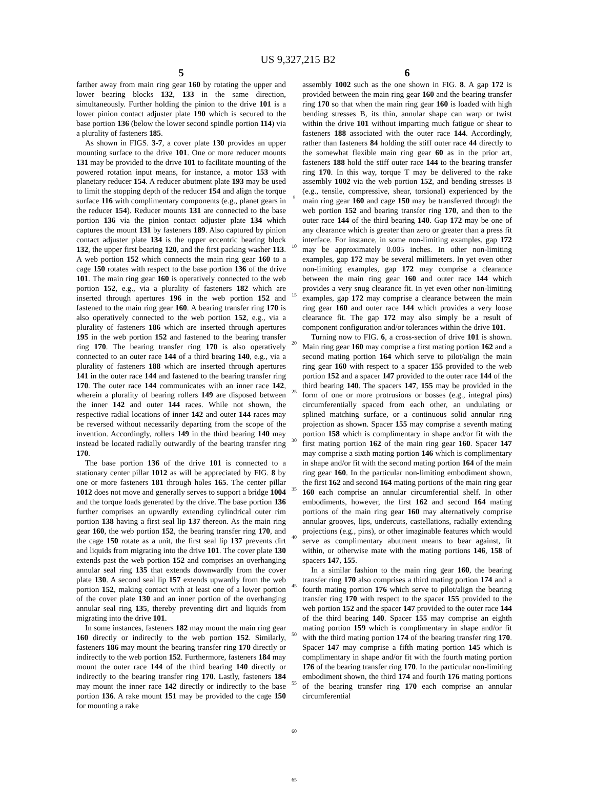US 9,327,215 B2
5
farther away from main ring gear 160 by rotating the upper and lower bearing blocks 132, 133 in the same direction, simultaneously. Further holding the pinion to the drive 101 is a lower pinion contact adjuster plate 190 which is secured to the base portion 136 (below the lower second spindle portion 114) via a plurality of fasteners 185.
As shown in FIGS. 3-7, a cover plate 130 provides an upper mounting surface to the drive 101. One or more reducer mounts 131 may be provided to the drive 101 to facilitate mounting of the powered rotation input means, for instance, a motor 153 with planetary reducer 154. A reducer abutment plate 193 may be used to limit the stopping depth of the reducer 154 and align the torque surface 116 with complimentary components (e.g., planet gears in the reducer 154). Reducer mounts 131 are connected to the base portion 136 via the pinion contact adjuster plate 134 which captures the mount 131 by fasteners 189. Also captured by pinion contact adjuster plate 134 is the upper eccentric bearing block 132, the upper first bearing 120, and the first packing washer 113. A web portion 152 which connects the main ring gear 160 to a cage 150 rotates with respect to the base portion 136 of the drive 101. The main ring gear 160 is operatively connected to the web portion 152, e.g., via a plurality of fasteners 182 which are inserted through apertures 196 in the web portion 152 and fastened to the main ring gear 160. A bearing transfer ring 170 is also operatively connected to the web portion 152, e.g., via a plurality of fasteners 186 which are inserted through apertures 195 in the web portion 152 and fastened to the bearing transfer ring 170. The bearing transfer ring 170 is also operatively connected to an outer race 144 of a third bearing 140, e.g., via a plurality of fasteners 188 which are inserted through apertures 141 in the outer race 144 and fastened to the bearing transfer ring 170. The outer race 144 communicates with an inner race 142, wherein a plurality of bearing rollers 149 are disposed between the inner 142 and outer 144 races. While not shown, the respective radial locations of inner 142 and outer 144 races may be reversed without necessarily departing from the scope of the invention. Accordingly, rollers 149 in the third bearing 140 may instead be located radially outwardly of the bearing transfer ring 170.
The base portion 136 of the drive 101 is connected to a stationary center pillar 1012 as will be appreciated by FIG. 8 by one or more fasteners 181 through holes 165. The center pillar 1012 does not move and generally serves to support a bridge 1004 and the torque loads generated by the drive. The base portion 136 further comprises an upwardly extending cylindrical outer rim portion 138 having a first seal lip 137 thereon. As the main ring gear 160, the web portion 152, the bearing transfer ring 170, and the cage 150 rotate as a unit, the first seal lip 137 prevents dirt and liquids from migrating into the drive 101. The cover plate 130 extends past the web portion 152 and comprises an overhanging annular seal ring 135 that extends downwardly from the cover plate 130. A second seal lip 157 extends upwardly from the web portion 152, making contact with at least one of a lower portion of the cover plate 130 and an inner portion of the overhanging annular seal ring 135, thereby preventing dirt and liquids from migrating into the drive 101.
In some instances, fasteners 182 may mount the main ring gear 160 directly or indirectly to the web portion 152. Similarly, fasteners 186 may mount the bearing transfer ring 170 directly or indirectly to the web portion 152. Furthermore, fasteners 184 may mount the outer race 144 of the third bearing 140 directly or indirectly to the bearing transfer ring 170. Lastly, fasteners 184 may mount the inner race 142 directly or indirectly to the base portion 136. A rake mount 151 may be provided to the cage 150 for mounting a rake
5
10
15
20
25
30
35
40
45
50
55
60
65
6
assembly 1002 such as the one shown in FIG. 8. A gap 172 is provided between the main ring gear 160 and the bearing transfer ring 170 so that when the main ring gear 160 is loaded with high bending stresses B, its thin, annular shape can warp or twist within the drive 101 without imparting much fatigue or shear to fasteners 188 associated with the outer race 144. Accordingly, rather than fasteners 84 holding the stiff outer race 44 directly to the somewhat flexible main ring gear 60 as in the prior art, fasteners 188 hold the stiff outer race 144 to the bearing transfer ring 170. In this way, torque T may be delivered to the rake assembly 1002 via the web portion 152, and bending stresses B (e.g., tensile, compressive, shear, torsional) experienced by the main ring gear 160 and cage 150 may be transferred through the web portion 152 and bearing transfer ring 170, and then to the outer race 144 of the third bearing 140. Gap 172 may be one of any clearance which is greater than zero or greater than a press fit interface. For instance, in some non-limiting examples, gap 172 may be approximately 0.005 inches. In other non-limiting examples, gap 172 may be several millimeters. In yet even other non-limiting examples, gap 172 may comprise a clearance between the main ring gear 160 and outer race 144 which provides a very snug clearance fit. In yet even other non-limiting examples, gap 172 may comprise a clearance between the main ring gear 160 and outer race 144 which provides a very loose clearance fit. The gap 172 may also simply be a result of component configuration and/or tolerances within the drive 101.
Turning now to FIG. 6, a cross-section of drive 101 is shown. Main ring gear 160 may comprise a first mating portion 162 and a second mating portion 164 which serve to pilot/align the main ring gear 160 with respect to a spacer 155 provided to the web portion 152 and a spacer 147 provided to the outer race 144 of the third bearing 140. The spacers 147, 155 may be provided in the form of one or more protrusions or bosses (e.g., integral pins) circumferentially spaced from each other, an undulating or splined matching surface, or a continuous solid annular ring projection as shown. Spacer 155 may comprise a seventh mating portion 158 which is complimentary in shape and/or fit with the first mating portion 162 of the main ring gear 160. Spacer 147 may comprise a sixth mating portion 146 which is complimentary in shape and/or fit with the second mating portion 164 of the main ring gear 160. In the particular non-limiting embodiment shown, the first 162 and second 164 mating portions of the main ring gear 160 each comprise an annular circumferential shelf. In other embodiments, however, the first 162 and second 164 mating portions of the main ring gear 160 may alternatively comprise annular grooves, lips, undercuts, castellations, radially extending projections (e.g., pins), or other imaginable features which would serve as complimentary abutment means to bear against, fit within, or otherwise mate with the mating portions 146, 158 of spacers 147, 155.
In a similar fashion to the main ring gear 160, the bearing transfer ring 170 also comprises a third mating portion 174 and a fourth mating portion 176 which serve to pilot/align the bearing transfer ring 170 with respect to the spacer 155 provided to the web portion 152 and the spacer 147 provided to the outer race 144 of the third bearing 140. Spacer 155 may comprise an eighth mating portion 159 which is complimentary in shape and/or fit with the third mating portion 174 of the bearing transfer ring 170. Spacer 147 may comprise a fifth mating portion 145 which is complimentary in shape and/or fit with the fourth mating portion 176 of the bearing transfer ring 170. In the particular non-limiting embodiment shown, the third 174 and fourth 176 mating portions of the bearing transfer ring 170 each comprise an annular circumferential